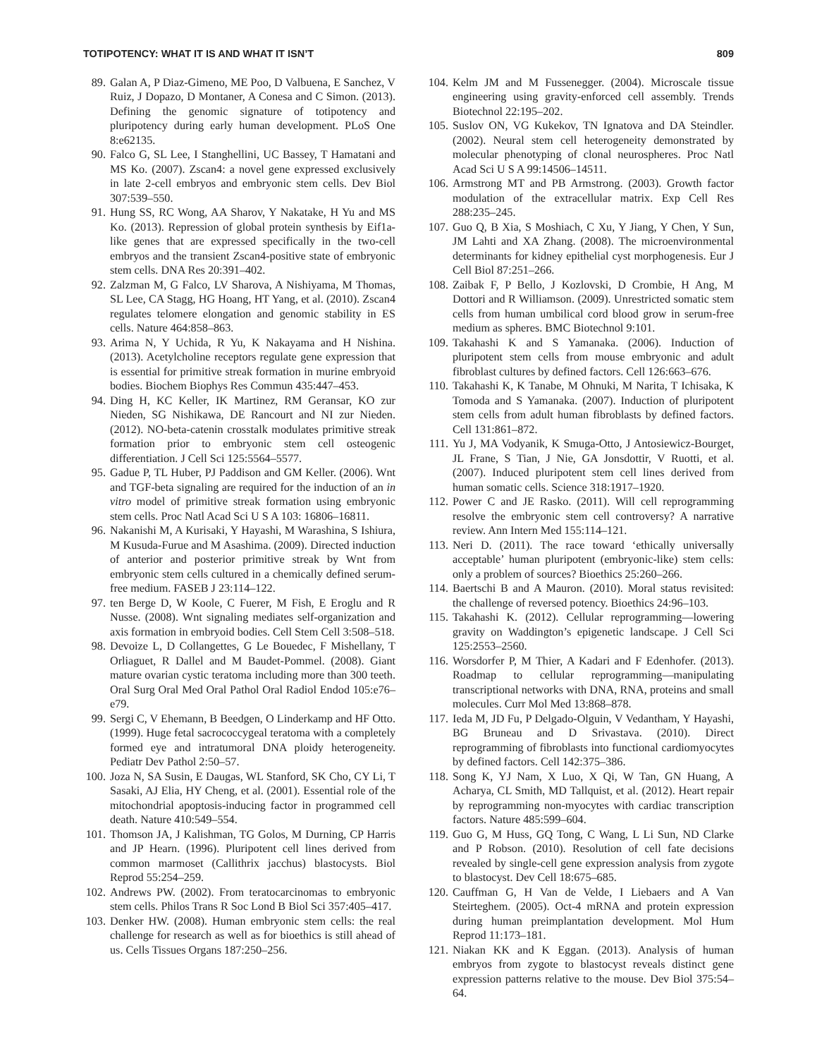TOTIPOTENCY: WHAT IT IS AND WHAT IT ISN’T 809
89. Galan A, P Diaz-Gimeno, ME Poo, D Valbuena, E Sanchez, V Ruiz, J Dopazo, D Montaner, A Conesa and C Simon. (2013). Defining the genomic signature of totipotency and pluripotency during early human development. PLoS One 8:e62135.
90. Falco G, SL Lee, I Stanghellini, UC Bassey, T Hamatani and MS Ko. (2007). Zscan4: a novel gene expressed exclusively in late 2-cell embryos and embryonic stem cells. Dev Biol 307:539–550.
91. Hung SS, RC Wong, AA Sharov, Y Nakatake, H Yu and MS Ko. (2013). Repression of global protein synthesis by Eif1a-like genes that are expressed specifically in the two-cell embryos and the transient Zscan4-positive state of embryonic stem cells. DNA Res 20:391–402.
92. Zalzman M, G Falco, LV Sharova, A Nishiyama, M Thomas, SL Lee, CA Stagg, HG Hoang, HT Yang, et al. (2010). Zscan4 regulates telomere elongation and genomic stability in ES cells. Nature 464:858–863.
93. Arima N, Y Uchida, R Yu, K Nakayama and H Nishina. (2013). Acetylcholine receptors regulate gene expression that is essential for primitive streak formation in murine embryoid bodies. Biochem Biophys Res Commun 435:447–453.
94. Ding H, KC Keller, IK Martinez, RM Geransar, KO zur Nieden, SG Nishikawa, DE Rancourt and NI zur Nieden. (2012). NO-beta-catenin crosstalk modulates primitive streak formation prior to embryonic stem cell osteogenic differentiation. J Cell Sci 125:5564–5577.
95. Gadue P, TL Huber, PJ Paddison and GM Keller. (2006). Wnt and TGF-beta signaling are required for the induction of an in vitro model of primitive streak formation using embryonic stem cells. Proc Natl Acad Sci U S A 103: 16806–16811.
96. Nakanishi M, A Kurisaki, Y Hayashi, M Warashina, S Ishiura, M Kusuda-Furue and M Asashima. (2009). Directed induction of anterior and posterior primitive streak by Wnt from embryonic stem cells cultured in a chemically defined serum-free medium. FASEB J 23:114–122.
97. ten Berge D, W Koole, C Fuerer, M Fish, E Eroglu and R Nusse. (2008). Wnt signaling mediates self-organization and axis formation in embryoid bodies. Cell Stem Cell 3:508–518.
98. Devoize L, D Collangettes, G Le Bouedec, F Mishellany, T Orliaguet, R Dallel and M Baudet-Pommel. (2008). Giant mature ovarian cystic teratoma including more than 300 teeth. Oral Surg Oral Med Oral Pathol Oral Radiol Endod 105:e76–e79.
99. Sergi C, V Ehemann, B Beedgen, O Linderkamp and HF Otto. (1999). Huge fetal sacrococcygeal teratoma with a completely formed eye and intratumoral DNA ploidy heterogeneity. Pediatr Dev Pathol 2:50–57.
100. Joza N, SA Susin, E Daugas, WL Stanford, SK Cho, CY Li, T Sasaki, AJ Elia, HY Cheng, et al. (2001). Essential role of the mitochondrial apoptosis-inducing factor in programmed cell death. Nature 410:549–554.
101. Thomson JA, J Kalishman, TG Golos, M Durning, CP Harris and JP Hearn. (1996). Pluripotent cell lines derived from common marmoset (Callithrix jacchus) blastocysts. Biol Reprod 55:254–259.
102. Andrews PW. (2002). From teratocarcinomas to embryonic stem cells. Philos Trans R Soc Lond B Biol Sci 357:405–417.
103. Denker HW. (2008). Human embryonic stem cells: the real challenge for research as well as for bioethics is still ahead of us. Cells Tissues Organs 187:250–256.
104. Kelm JM and M Fussenegger. (2004). Microscale tissue engineering using gravity-enforced cell assembly. Trends Biotechnol 22:195–202.
105. Suslov ON, VG Kukekov, TN Ignatova and DA Steindler. (2002). Neural stem cell heterogeneity demonstrated by molecular phenotyping of clonal neurospheres. Proc Natl Acad Sci U S A 99:14506–14511.
106. Armstrong MT and PB Armstrong. (2003). Growth factor modulation of the extracellular matrix. Exp Cell Res 288:235–245.
107. Guo Q, B Xia, S Moshiach, C Xu, Y Jiang, Y Chen, Y Sun, JM Lahti and XA Zhang. (2008). The microenvironmental determinants for kidney epithelial cyst morphogenesis. Eur J Cell Biol 87:251–266.
108. Zaibak F, P Bello, J Kozlovski, D Crombie, H Ang, M Dottori and R Williamson. (2009). Unrestricted somatic stem cells from human umbilical cord blood grow in serum-free medium as spheres. BMC Biotechnol 9:101.
109. Takahashi K and S Yamanaka. (2006). Induction of pluripotent stem cells from mouse embryonic and adult fibroblast cultures by defined factors. Cell 126:663–676.
110. Takahashi K, K Tanabe, M Ohnuki, M Narita, T Ichisaka, K Tomoda and S Yamanaka. (2007). Induction of pluripotent stem cells from adult human fibroblasts by defined factors. Cell 131:861–872.
111. Yu J, MA Vodyanik, K Smuga-Otto, J Antosiewicz-Bourget, JL Frane, S Tian, J Nie, GA Jonsdottir, V Ruotti, et al. (2007). Induced pluripotent stem cell lines derived from human somatic cells. Science 318:1917–1920.
112. Power C and JE Rasko. (2011). Will cell reprogramming resolve the embryonic stem cell controversy? A narrative review. Ann Intern Med 155:114–121.
113. Neri D. (2011). The race toward ‘ethically universally acceptable’ human pluripotent (embryonic-like) stem cells: only a problem of sources? Bioethics 25:260–266.
114. Baertschi B and A Mauron. (2010). Moral status revisited: the challenge of reversed potency. Bioethics 24:96–103.
115. Takahashi K. (2012). Cellular reprogramming—lowering gravity on Waddington’s epigenetic landscape. J Cell Sci 125:2553–2560.
116. Worsdorfer P, M Thier, A Kadari and F Edenhofer. (2013). Roadmap to cellular reprogramming—manipulating transcriptional networks with DNA, RNA, proteins and small molecules. Curr Mol Med 13:868–878.
117. Ieda M, JD Fu, P Delgado-Olguin, V Vedantham, Y Hayashi, BG Bruneau and D Srivastava. (2010). Direct reprogramming of fibroblasts into functional cardiomyocytes by defined factors. Cell 142:375–386.
118. Song K, YJ Nam, X Luo, X Qi, W Tan, GN Huang, A Acharya, CL Smith, MD Tallquist, et al. (2012). Heart repair by reprogramming non-myocytes with cardiac transcription factors. Nature 485:599–604.
119. Guo G, M Huss, GQ Tong, C Wang, L Li Sun, ND Clarke and P Robson. (2010). Resolution of cell fate decisions revealed by single-cell gene expression analysis from zygote to blastocyst. Dev Cell 18:675–685.
120. Cauffman G, H Van de Velde, I Liebaers and A Van Steirteghem. (2005). Oct-4 mRNA and protein expression during human preimplantation development. Mol Hum Reprod 11:173–181.
121. Niakan KK and K Eggan. (2013). Analysis of human embryos from zygote to blastocyst reveals distinct gene expression patterns relative to the mouse. Dev Biol 375:54–64.